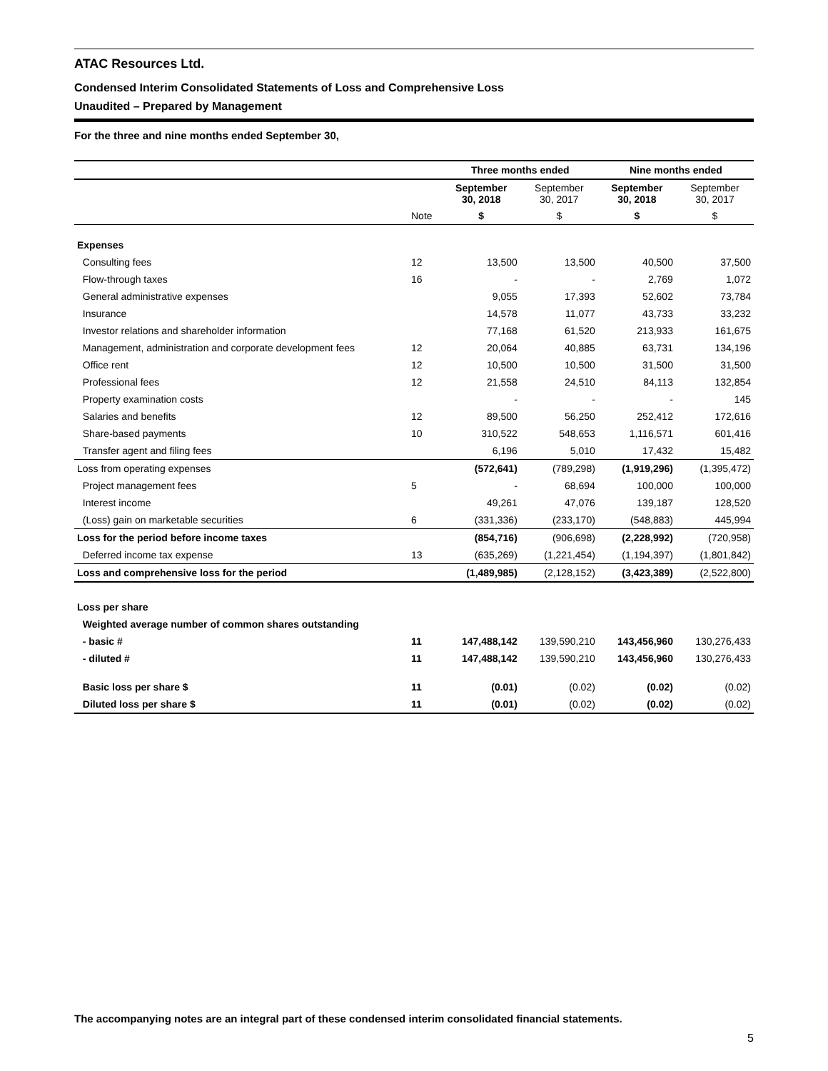ATAC Resources Ltd.
Condensed Interim Consolidated Statements of Loss and Comprehensive Loss
Unaudited – Prepared by Management
For the three and nine months ended September 30,
| | | Three months ended | | Nine months ended | |
| --- | --- | --- | --- | --- | --- |
| | | September 30, 2018 | September 30, 2017 | September 30, 2018 | September 30, 2017 |
| | Note | $ | $ | $ | $ |
| Expenses | | | | | |
| Consulting fees | 12 | 13,500 | 13,500 | 40,500 | 37,500 |
| Flow-through taxes | 16 | - | - | 2,769 | 1,072 |
| General administrative expenses | | 9,055 | 17,393 | 52,602 | 73,784 |
| Insurance | | 14,578 | 11,077 | 43,733 | 33,232 |
| Investor relations and shareholder information | | 77,168 | 61,520 | 213,933 | 161,675 |
| Management, administration and corporate development fees | 12 | 20,064 | 40,885 | 63,731 | 134,196 |
| Office rent | 12 | 10,500 | 10,500 | 31,500 | 31,500 |
| Professional fees | 12 | 21,558 | 24,510 | 84,113 | 132,854 |
| Property examination costs | | - | - | - | 145 |
| Salaries and benefits | 12 | 89,500 | 56,250 | 252,412 | 172,616 |
| Share-based payments | 10 | 310,522 | 548,653 | 1,116,571 | 601,416 |
| Transfer agent and filing fees | | 6,196 | 5,010 | 17,432 | 15,482 |
| Loss from operating expenses | | (572,641) | (789,298) | (1,919,296) | (1,395,472) |
| Project management fees | 5 | - | 68,694 | 100,000 | 100,000 |
| Interest income | | 49,261 | 47,076 | 139,187 | 128,520 |
| (Loss) gain on marketable securities | 6 | (331,336) | (233,170) | (548,883) | 445,994 |
| Loss for the period before income taxes | | (854,716) | (906,698) | (2,228,992) | (720,958) |
| Deferred income tax expense | 13 | (635,269) | (1,221,454) | (1,194,397) | (1,801,842) |
| Loss and comprehensive loss for the period | | (1,489,985) | (2,128,152) | (3,423,389) | (2,522,800) |
| Loss per share | | | | | |
| Weighted average number of common shares outstanding | | | | | |
| - basic # | 11 | 147,488,142 | 139,590,210 | 143,456,960 | 130,276,433 |
| - diluted # | 11 | 147,488,142 | 139,590,210 | 143,456,960 | 130,276,433 |
| Basic loss per share $ | 11 | (0.01) | (0.02) | (0.02) | (0.02) |
| Diluted loss per share $ | 11 | (0.01) | (0.02) | (0.02) | (0.02) |
The accompanying notes are an integral part of these condensed interim consolidated financial statements.
5